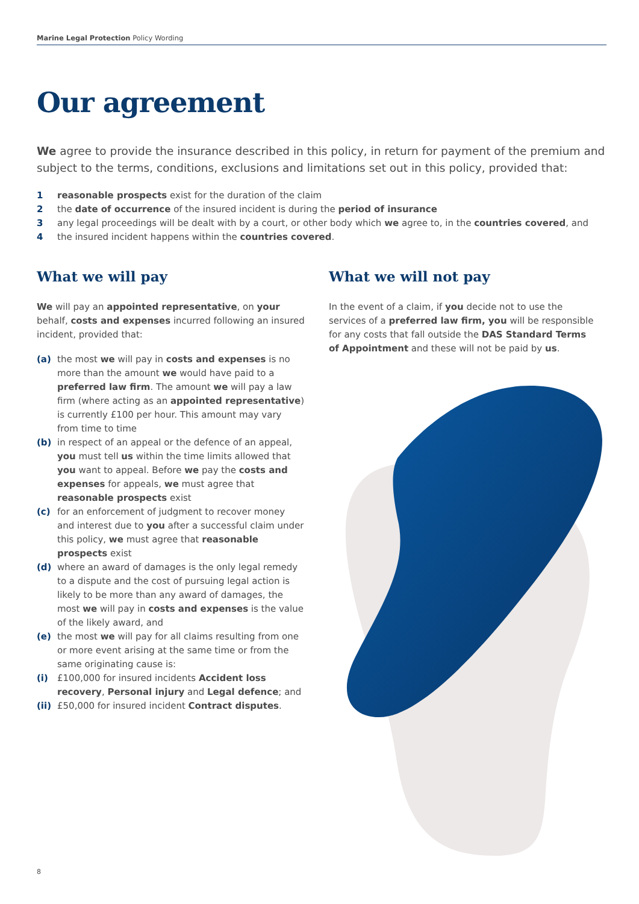Marine Legal Protection Policy Wording
Our agreement
We agree to provide the insurance described in this policy, in return for payment of the premium and subject to the terms, conditions, exclusions and limitations set out in this policy, provided that:
1 reasonable prospects exist for the duration of the claim
2 the date of occurrence of the insured incident is during the period of insurance
3 any legal proceedings will be dealt with by a court, or other body which we agree to, in the countries covered, and
4 the insured incident happens within the countries covered.
What we will pay
We will pay an appointed representative, on your behalf, costs and expenses incurred following an insured incident, provided that:
(a) the most we will pay in costs and expenses is no more than the amount we would have paid to a preferred law firm. The amount we will pay a law firm (where acting as an appointed representative) is currently £100 per hour. This amount may vary from time to time
(b) in respect of an appeal or the defence of an appeal, you must tell us within the time limits allowed that you want to appeal. Before we pay the costs and expenses for appeals, we must agree that reasonable prospects exist
(c) for an enforcement of judgment to recover money and interest due to you after a successful claim under this policy, we must agree that reasonable prospects exist
(d) where an award of damages is the only legal remedy to a dispute and the cost of pursuing legal action is likely to be more than any award of damages, the most we will pay in costs and expenses is the value of the likely award, and
(e) the most we will pay for all claims resulting from one or more event arising at the same time or from the same originating cause is:
(i) £100,000 for insured incidents Accident loss recovery, Personal injury and Legal defence; and
(ii) £50,000 for insured incident Contract disputes.
What we will not pay
In the event of a claim, if you decide not to use the services of a preferred law firm, you will be responsible for any costs that fall outside the DAS Standard Terms of Appointment and these will not be paid by us.
8